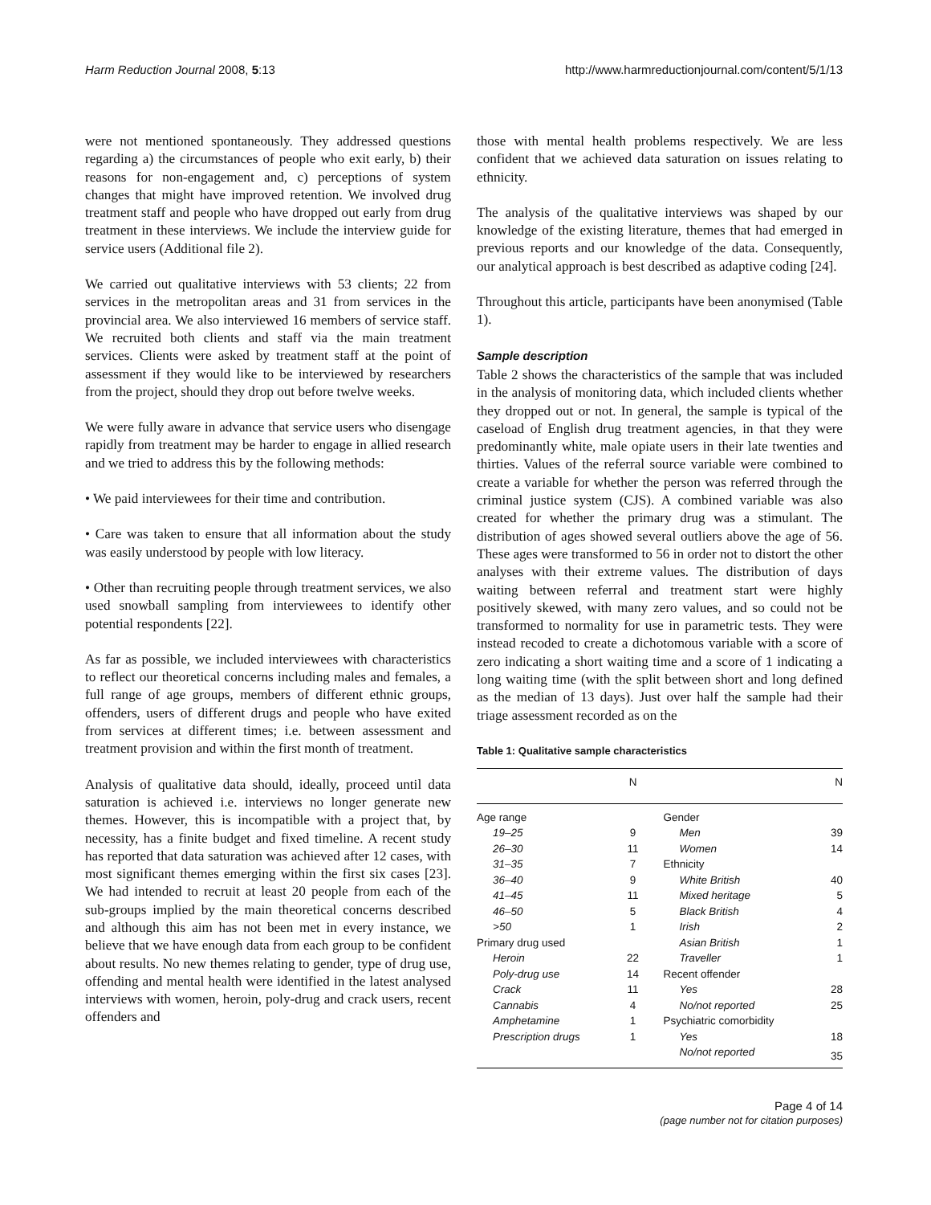Harm Reduction Journal 2008, 5:13 http://www.harmreductionjournal.com/content/5/1/13
were not mentioned spontaneously. They addressed questions regarding a) the circumstances of people who exit early, b) their reasons for non-engagement and, c) perceptions of system changes that might have improved retention. We involved drug treatment staff and people who have dropped out early from drug treatment in these interviews. We include the interview guide for service users (Additional file 2).
We carried out qualitative interviews with 53 clients; 22 from services in the metropolitan areas and 31 from services in the provincial area. We also interviewed 16 members of service staff. We recruited both clients and staff via the main treatment services. Clients were asked by treatment staff at the point of assessment if they would like to be interviewed by researchers from the project, should they drop out before twelve weeks.
We were fully aware in advance that service users who disengage rapidly from treatment may be harder to engage in allied research and we tried to address this by the following methods:
• We paid interviewees for their time and contribution.
• Care was taken to ensure that all information about the study was easily understood by people with low literacy.
• Other than recruiting people through treatment services, we also used snowball sampling from interviewees to identify other potential respondents [22].
As far as possible, we included interviewees with characteristics to reflect our theoretical concerns including males and females, a full range of age groups, members of different ethnic groups, offenders, users of different drugs and people who have exited from services at different times; i.e. between assessment and treatment provision and within the first month of treatment.
Analysis of qualitative data should, ideally, proceed until data saturation is achieved i.e. interviews no longer generate new themes. However, this is incompatible with a project that, by necessity, has a finite budget and fixed timeline. A recent study has reported that data saturation was achieved after 12 cases, with most significant themes emerging within the first six cases [23]. We had intended to recruit at least 20 people from each of the sub-groups implied by the main theoretical concerns described and although this aim has not been met in every instance, we believe that we have enough data from each group to be confident about results. No new themes relating to gender, type of drug use, offending and mental health were identified in the latest analysed interviews with women, heroin, poly-drug and crack users, recent offenders and
those with mental health problems respectively. We are less confident that we achieved data saturation on issues relating to ethnicity.
The analysis of the qualitative interviews was shaped by our knowledge of the existing literature, themes that had emerged in previous reports and our knowledge of the data. Consequently, our analytical approach is best described as adaptive coding [24].
Throughout this article, participants have been anonymised (Table 1).
Sample description
Table 2 shows the characteristics of the sample that was included in the analysis of monitoring data, which included clients whether they dropped out or not. In general, the sample is typical of the caseload of English drug treatment agencies, in that they were predominantly white, male opiate users in their late twenties and thirties. Values of the referral source variable were combined to create a variable for whether the person was referred through the criminal justice system (CJS). A combined variable was also created for whether the primary drug was a stimulant. The distribution of ages showed several outliers above the age of 56. These ages were transformed to 56 in order not to distort the other analyses with their extreme values. The distribution of days waiting between referral and treatment start were highly positively skewed, with many zero values, and so could not be transformed to normality for use in parametric tests. They were instead recoded to create a dichotomous variable with a score of zero indicating a short waiting time and a score of 1 indicating a long waiting time (with the split between short and long defined as the median of 13 days). Just over half the sample had their triage assessment recorded as on the
Table 1: Qualitative sample characteristics
| | N | | N |
| --- | --- | --- | --- |
| Age range | | Gender | |
| 19–25 | 9 | Men | 39 |
| 26–30 | 11 | Women | 14 |
| 31–35 | 7 | Ethnicity | |
| 36–40 | 9 | White British | 40 |
| 41–45 | 11 | Mixed heritage | 5 |
| 46–50 | 5 | Black British | 4 |
| >50 | 1 | Irish | 2 |
| Primary drug used | | Asian British | 1 |
| Heroin | 22 | Traveller | 1 |
| Poly-drug use | 14 | Recent offender | |
| Crack | 11 | Yes | 28 |
| Cannabis | 4 | No/not reported | 25 |
| Amphetamine | 1 | Psychiatric comorbidity | |
| Prescription drugs | 1 | Yes | 18 |
| | | No/not reported | 35 |
Page 4 of 14
(page number not for citation purposes)